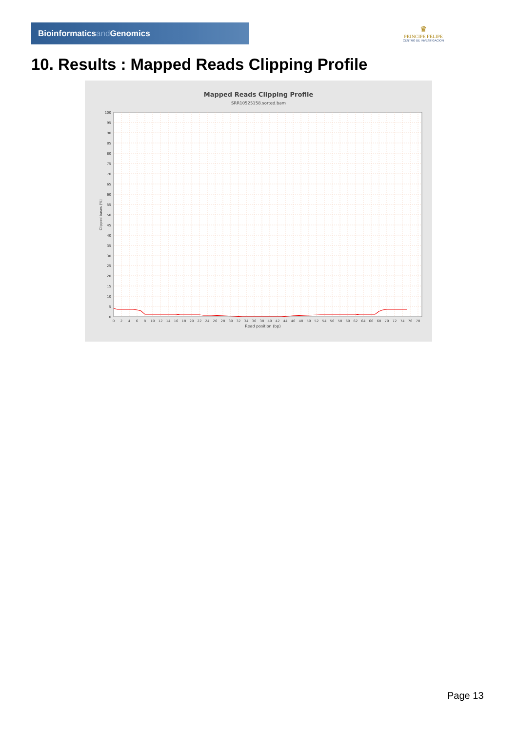Bioinformaticsand Genomics
♛
PRINCIPE FELIPE
CENTRO DE INVESTIGACION
10. Results : Mapped Reads Clipping Profile
Mapped Reads Clipping Profile
SRR10525158.sorted.bam
100
95
90
85
80
75
70
65
60
55
50
45
40
35
30
25
20
15
10
5
0
0
2
4
6
8
10
12
14
16
18
20
22
24
26
28
30
32
34
36
38
40
42
44
46
48
50
52
54
56
58
60
62
64
66
68
70
72
74
76
78
Read position (bp)
Clipped bases (%)
Page 13